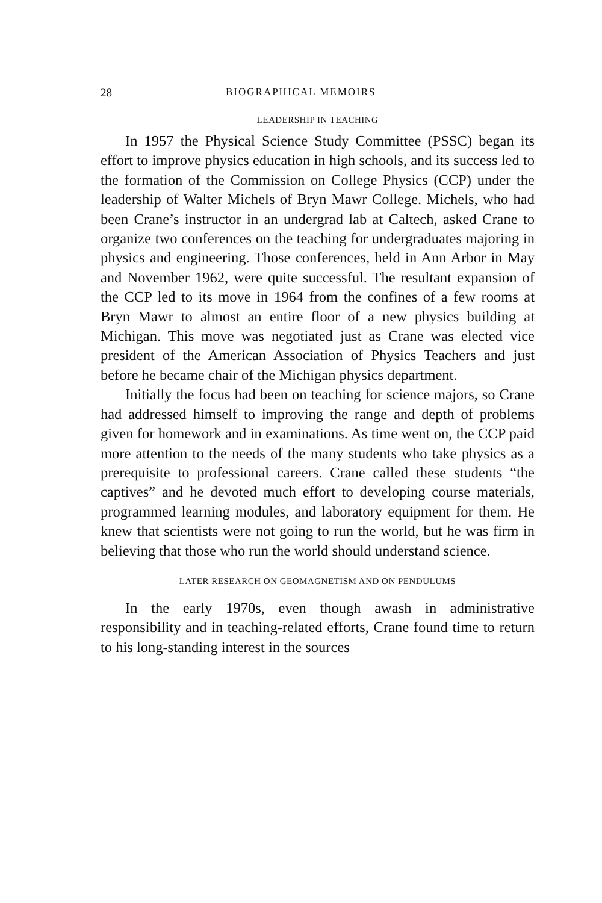28 BIOGRAPHICAL MEMOIRS
LEADERSHIP IN TEACHING
In 1957 the Physical Science Study Committee (PSSC) began its effort to improve physics education in high schools, and its success led to the formation of the Commission on College Physics (CCP) under the leadership of Walter Michels of Bryn Mawr College. Michels, who had been Crane’s instructor in an undergrad lab at Caltech, asked Crane to organize two conferences on the teaching for undergraduates majoring in physics and engineering. Those conferences, held in Ann Arbor in May and November 1962, were quite successful. The resultant expansion of the CCP led to its move in 1964 from the confines of a few rooms at Bryn Mawr to almost an entire floor of a new physics building at Michigan. This move was negotiated just as Crane was elected vice president of the American Association of Physics Teachers and just before he became chair of the Michigan physics department.
Initially the focus had been on teaching for science majors, so Crane had addressed himself to improving the range and depth of problems given for homework and in examinations. As time went on, the CCP paid more attention to the needs of the many students who take physics as a prerequisite to professional careers. Crane called these students “the captives” and he devoted much effort to developing course materials, programmed learning modules, and laboratory equipment for them. He knew that scientists were not going to run the world, but he was firm in believing that those who run the world should understand science.
LATER RESEARCH ON GEOMAGNETISM AND ON PENDULUMS
In the early 1970s, even though awash in administrative responsibility and in teaching-related efforts, Crane found time to return to his long-standing interest in the sources